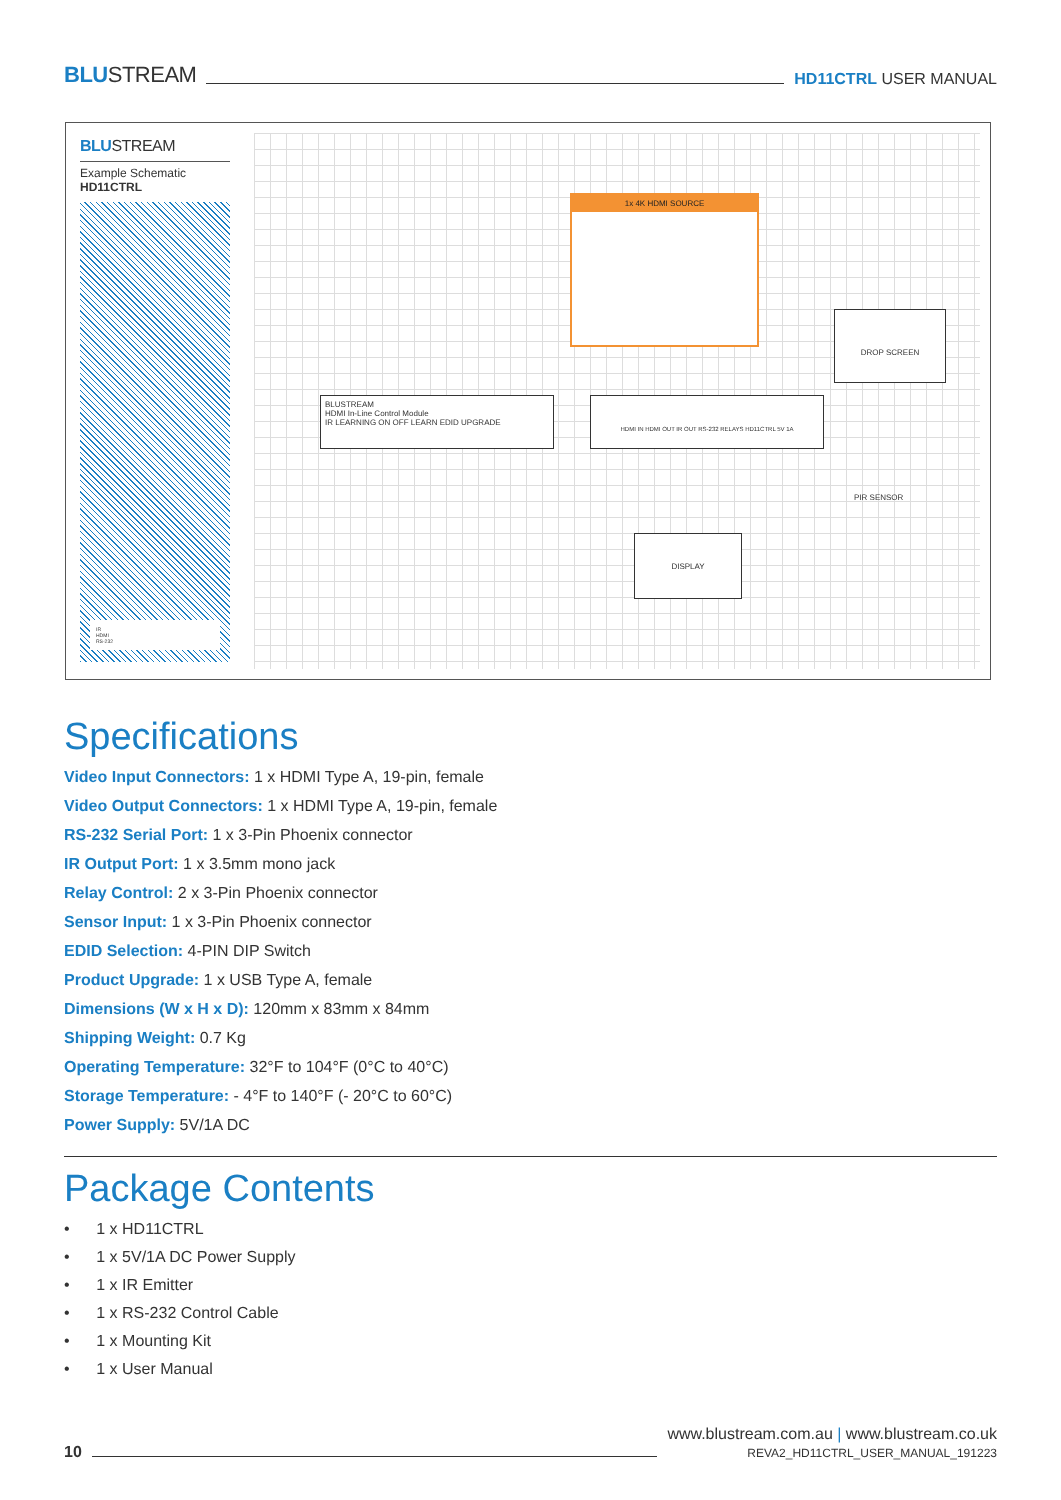BLUSTREAM
HD11CTRL USER MANUAL
BLUSTREAM
Example Schematic
HD11CTRL
IR
HDMI
RS-232
1x 4K HDMI SOURCE
DROP SCREEN
BLUSTREAM
HDMI In-Line Control Module
IR LEARNING ON OFF LEARN EDID UPGRADE
HDMI IN HDMI OUT IR OUT RS-232 RELAYS HD11CTRL 5V 1A
PIR SENSOR
DISPLAY
Specifications
Video Input Connectors: 1 x HDMI Type A, 19-pin, female
Video Output Connectors: 1 x HDMI Type A, 19-pin, female
RS-232 Serial Port: 1 x 3-Pin Phoenix connector
IR Output Port: 1 x 3.5mm mono jack
Relay Control: 2 x 3-Pin Phoenix connector
Sensor Input: 1 x 3-Pin Phoenix connector
EDID Selection: 4-PIN DIP Switch
Product Upgrade: 1 x USB Type A, female
Dimensions (W x H x D): 120mm x 83mm x 84mm
Shipping Weight: 0.7 Kg
Operating Temperature: 32°F to 104°F (0°C to 40°C)
Storage Temperature: - 4°F to 140°F (- 20°C to 60°C)
Power Supply: 5V/1A DC
Package Contents
• 1 x HD11CTRL
• 1 x 5V/1A DC Power Supply
• 1 x IR Emitter
• 1 x RS-232 Control Cable
• 1 x Mounting Kit
• 1 x User Manual
10
www.blustream.com.au | www.blustream.co.uk
REVA2_HD11CTRL_USER_MANUAL_191223